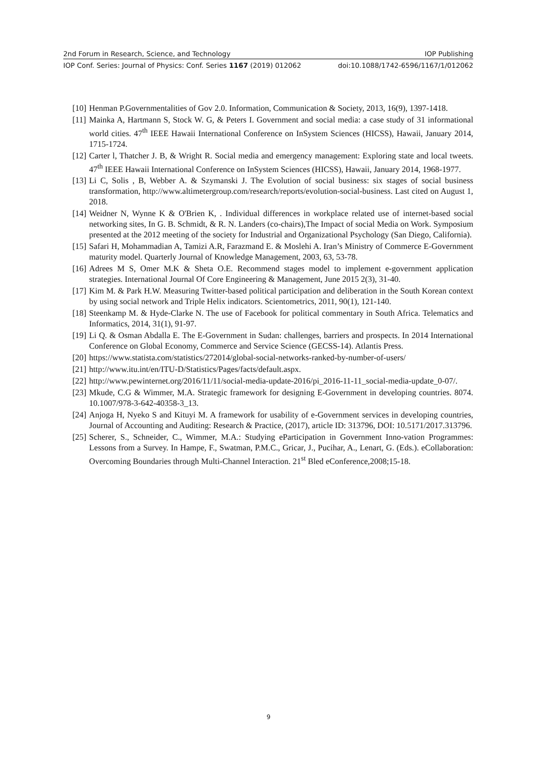2nd Forum in Research, Science, and Technology IOP Publishing
IOP Conf. Series: Journal of Physics: Conf. Series 1167 (2019) 012062 doi:10.1088/1742-6596/1167/1/012062
[10] Henman P.Governmentalities of Gov 2.0. Information, Communication & Society, 2013, 16(9), 1397-1418.
[11] Mainka A, Hartmann S, Stock W. G, & Peters I. Government and social media: a case study of 31 informational world cities. 47<sup>th</sup> IEEE Hawaii International Conference on InSystem Sciences (HICSS), Hawaii, January 2014, 1715-1724.
[12] Carter l, Thatcher J. B, & Wright R. Social media and emergency management: Exploring state and local tweets. 47<sup>th</sup> IEEE Hawaii International Conference on InSystem Sciences (HICSS), Hawaii, January 2014, 1968-1977.
[13] Li C, Solis , B, Webber A. & Szymanski J. The Evolution of social business: six stages of social business transformation, http://www.altimetergroup.com/research/reports/evolution-social-business. Last cited on August 1, 2018.
[14] Weidner N, Wynne K & O'Brien K, . Individual differences in workplace related use of internet-based social networking sites, In G. B. Schmidt, & R. N. Landers (co-chairs),The Impact of social Media on Work. Symposium presented at the 2012 meeting of the society for Industrial and Organizational Psychology (San Diego, California).
[15] Safari H, Mohammadian A, Tamizi A.R, Farazmand E. & Moslehi A. Iran’s Ministry of Commerce E-Government maturity model. Quarterly Journal of Knowledge Management, 2003, 63, 53-78.
[16] Adrees M S, Omer M.K & Sheta O.E. Recommend stages model to implement e-government application strategies. International Journal Of Core Engineering & Management, June 2015 2(3), 31-40.
[17] Kim M. & Park H.W. Measuring Twitter-based political participation and deliberation in the South Korean context by using social network and Triple Helix indicators. Scientometrics, 2011, 90(1), 121-140.
[18] Steenkamp M. & Hyde-Clarke N. The use of Facebook for political commentary in South Africa. Telematics and Informatics, 2014, 31(1), 91-97.
[19] Li Q. & Osman Abdalla E. The E-Government in Sudan: challenges, barriers and prospects. In 2014 International Conference on Global Economy, Commerce and Service Science (GECSS-14). Atlantis Press.
[20] https://www.statista.com/statistics/272014/global-social-networks-ranked-by-number-of-users/
[21] http://www.itu.int/en/ITU-D/Statistics/Pages/facts/default.aspx.
[22] http://www.pewinternet.org/2016/11/11/social-media-update-2016/pi_2016-11-11_social-media-update_0-07/.
[23] Mkude, C.G & Wimmer, M.A. Strategic framework for designing E-Government in developing countries. 8074. 10.1007/978-3-642-40358-3_13.
[24] Anjoga H, Nyeko S and Kituyi M. A framework for usability of e-Government services in developing countries, Journal of Accounting and Auditing: Research & Practice, (2017), article ID: 313796, DOI: 10.5171/2017.313796.
[25] Scherer, S., Schneider, C., Wimmer, M.A.: Studying eParticipation in Government Inno-vation Programmes: Lessons from a Survey. In Hampe, F., Swatman, P.M.C., Gricar, J., Pucihar, A., Lenart, G. (Eds.). eCollaboration: Overcoming Boundaries through Multi-Channel Interaction. 21<sup>st</sup> Bled eConference,2008;15-18.
9